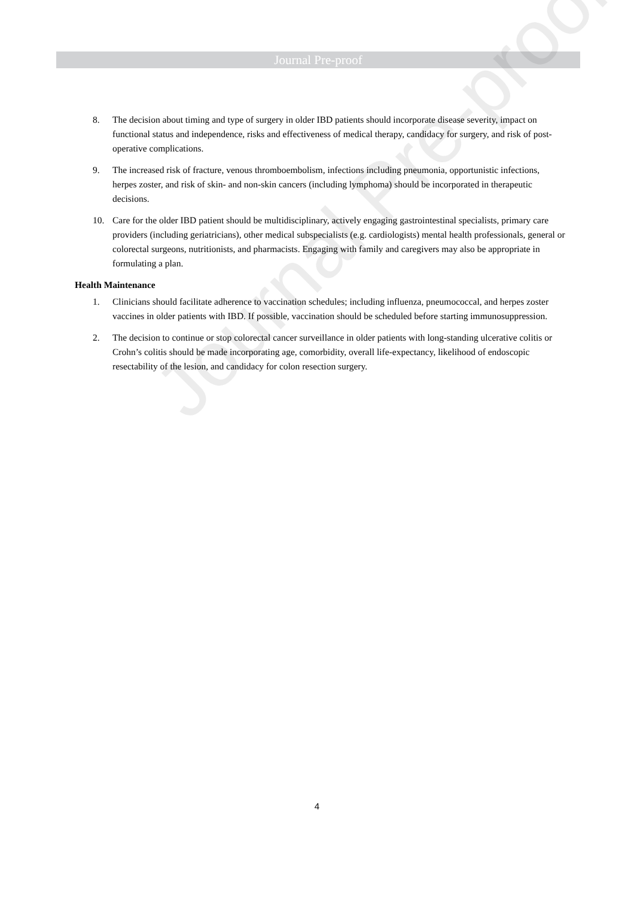Journal Pre-proof
Journal Pre-proof
8. The decision about timing and type of surgery in older IBD patients should incorporate disease severity, impact on functional status and independence, risks and effectiveness of medical therapy, candidacy for surgery, and risk of post-operative complications.
9. The increased risk of fracture, venous thromboembolism, infections including pneumonia, opportunistic infections, herpes zoster, and risk of skin- and non-skin cancers (including lymphoma) should be incorporated in therapeutic decisions.
10. Care for the older IBD patient should be multidisciplinary, actively engaging gastrointestinal specialists, primary care providers (including geriatricians), other medical subspecialists (e.g. cardiologists) mental health professionals, general or colorectal surgeons, nutritionists, and pharmacists. Engaging with family and caregivers may also be appropriate in formulating a plan.
Health Maintenance
1. Clinicians should facilitate adherence to vaccination schedules; including influenza, pneumococcal, and herpes zoster vaccines in older patients with IBD. If possible, vaccination should be scheduled before starting immunosuppression.
2. The decision to continue or stop colorectal cancer surveillance in older patients with long-standing ulcerative colitis or Crohn’s colitis should be made incorporating age, comorbidity, overall life-expectancy, likelihood of endoscopic resectability of the lesion, and candidacy for colon resection surgery.
4